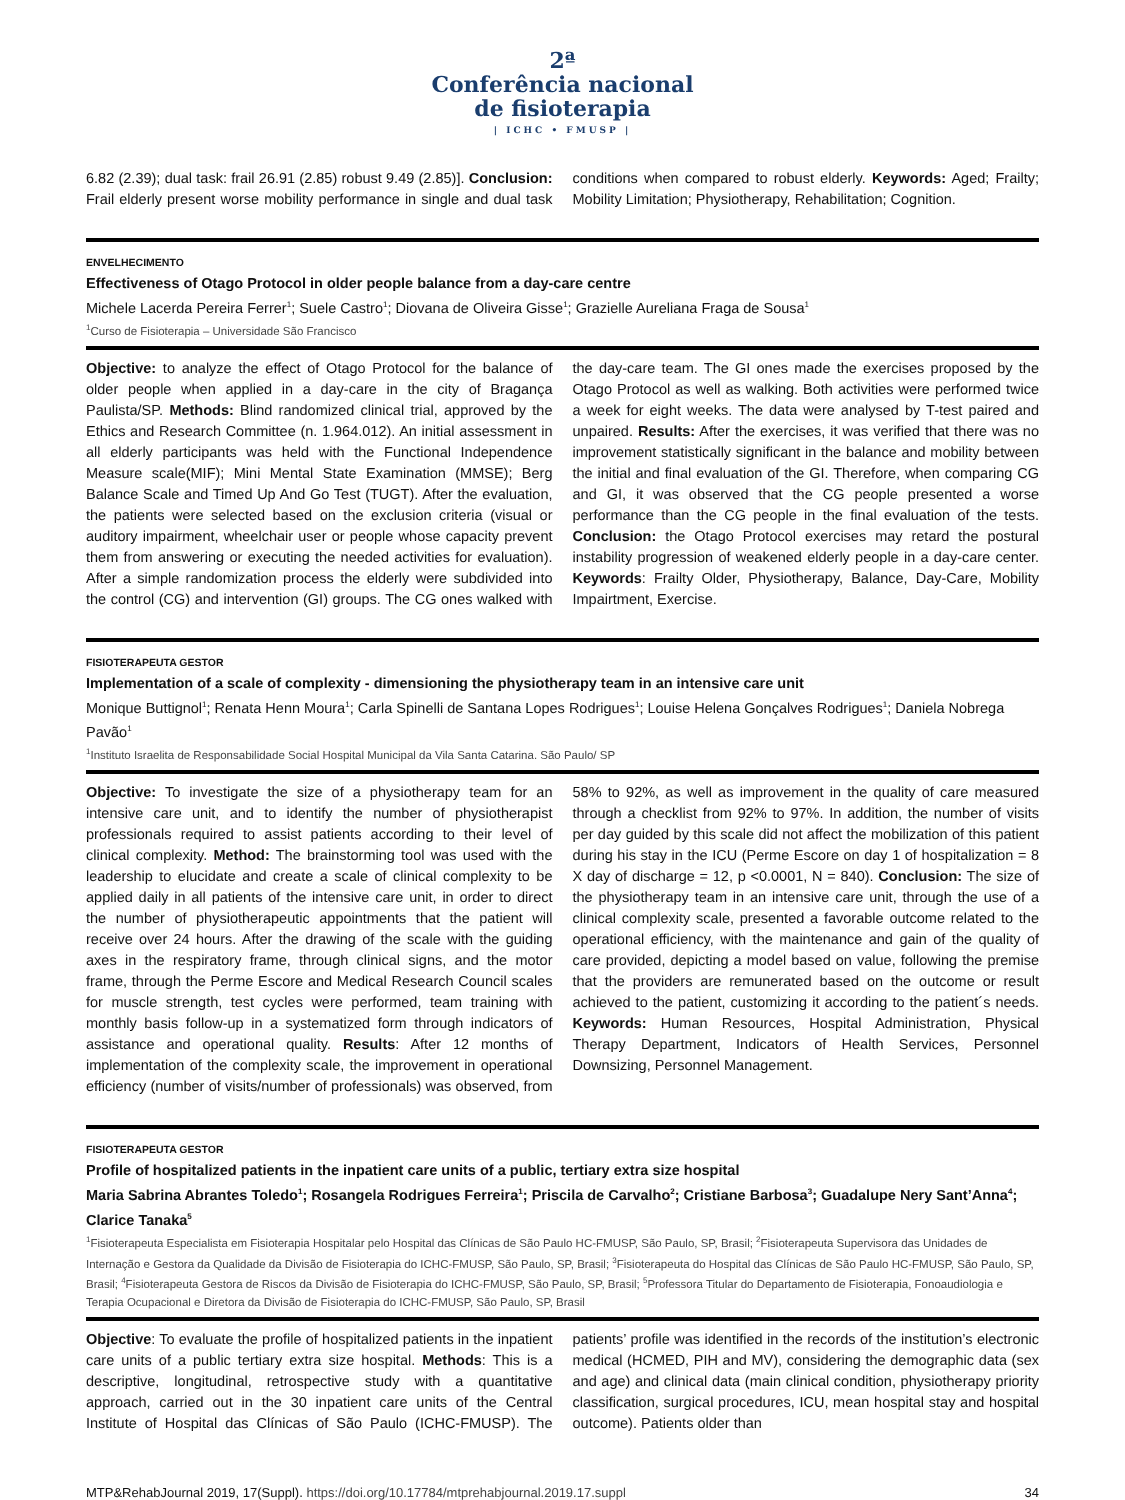2ª
Conferência nacional
de fisioterapia
| ICHC • FMUSP |
6.82 (2.39); dual task: frail 26.91 (2.85) robust 9.49 (2.85)]. Conclusion: Frail elderly present worse mobility performance in single and dual task conditions when compared to robust elderly. Keywords: Aged; Frailty; Mobility Limitation; Physiotherapy, Rehabilitation; Cognition.
ENVELHECIMENTO
Effectiveness of Otago Protocol in older people balance from a day-care centre
Michele Lacerda Pereira Ferrer<sup>1</sup>; Suele Castro<sup>1</sup>; Diovana de Oliveira Gisse<sup>1</sup>; Grazielle Aureliana Fraga de Sousa<sup>1</sup>
<sup>1</sup> Curso de Fisioterapia – Universidade São Francisco
Objective: to analyze the effect of Otago Protocol for the balance of older people when applied in a day-care in the city of Bragança Paulista/SP. Methods: Blind randomized clinical trial, approved by the Ethics and Research Committee (n. 1.964.012). An initial assessment in all elderly participants was held with the Functional Independence Measure scale(MIF); Mini Mental State Examination (MMSE); Berg Balance Scale and Timed Up And Go Test (TUGT). After the evaluation, the patients were selected based on the exclusion criteria (visual or auditory impairment, wheelchair user or people whose capacity prevent them from answering or executing the needed activities for evaluation). After a simple randomization process the elderly were subdivided into the control (CG) and intervention (GI) groups. The CG ones walked with the day-care team. The GI ones made the exercises proposed by the Otago Protocol as well as walking. Both activities were performed twice a week for eight weeks. The data were analysed by T-test paired and unpaired. Results: After the exercises, it was verified that there was no improvement statistically significant in the balance and mobility between the initial and final evaluation of the GI. Therefore, when comparing CG and GI, it was observed that the CG people presented a worse performance than the CG people in the final evaluation of the tests. Conclusion: the Otago Protocol exercises may retard the postural instability progression of weakened elderly people in a day-care center. Keywords: Frailty Older, Physiotherapy, Balance, Day-Care, Mobility Impairtment, Exercise.
FISIOTERAPEUTA GESTOR
Implementation of a scale of complexity - dimensioning the physiotherapy team in an intensive care unit
Monique Buttignol<sup>1</sup>; Renata Henn Moura<sup>1</sup>; Carla Spinelli de Santana Lopes Rodrigues<sup>1</sup>; Louise Helena Gonçalves Rodrigues<sup>1</sup>; Daniela Nobrega Pavão<sup>1</sup>
<sup>1</sup> Instituto Israelita de Responsabilidade Social Hospital Municipal da Vila Santa Catarina. São Paulo/ SP
Objective: To investigate the size of a physiotherapy team for an intensive care unit, and to identify the number of physiotherapist professionals required to assist patients according to their level of clinical complexity. Method: The brainstorming tool was used with the leadership to elucidate and create a scale of clinical complexity to be applied daily in all patients of the intensive care unit, in order to direct the number of physiotherapeutic appointments that the patient will receive over 24 hours. After the drawing of the scale with the guiding axes in the respiratory frame, through clinical signs, and the motor frame, through the Perme Escore and Medical Research Council scales for muscle strength, test cycles were performed, team training with monthly basis follow-up in a systematized form through indicators of assistance and operational quality. Results: After 12 months of implementation of the complexity scale, the improvement in operational efficiency (number of visits/number of professionals) was observed, from 58% to 92%, as well as improvement in the quality of care measured through a checklist from 92% to 97%. In addition, the number of visits per day guided by this scale did not affect the mobilization of this patient during his stay in the ICU (Perme Escore on day 1 of hospitalization = 8 X day of discharge = 12, p <0.0001, N = 840). Conclusion: The size of the physiotherapy team in an intensive care unit, through the use of a clinical complexity scale, presented a favorable outcome related to the operational efficiency, with the maintenance and gain of the quality of care provided, depicting a model based on value, following the premise that the providers are remunerated based on the outcome or result achieved to the patient, customizing it according to the patient´s needs. Keywords: Human Resources, Hospital Administration, Physical Therapy Department, Indicators of Health Services, Personnel Downsizing, Personnel Management.
FISIOTERAPEUTA GESTOR
Profile of hospitalized patients in the inpatient care units of a public, tertiary extra size hospital
Maria Sabrina Abrantes Toledo<sup>1</sup>; Rosangela Rodrigues Ferreira<sup>1</sup>; Priscila de Carvalho<sup>2</sup>; Cristiane Barbosa<sup>3</sup>; Guadalupe Nery Sant’Anna<sup>4</sup>; Clarice Tanaka<sup>5</sup>
<sup>1</sup> Fisioterapeuta Especialista em Fisioterapia Hospitalar pelo Hospital das Clínicas de São Paulo HC-FMUSP, São Paulo, SP, Brasil; <sup>2</sup>Fisioterapeuta Supervisora das Unidades de Internação e Gestora da Qualidade da Divisão de Fisioterapia do ICHC-FMUSP, São Paulo, SP, Brasil; <sup>3</sup>Fisioterapeuta do Hospital das Clínicas de São Paulo HC-FMUSP, São Paulo, SP, Brasil; <sup>4</sup>Fisioterapeuta Gestora de Riscos da Divisão de Fisioterapia do ICHC-FMUSP, São Paulo, SP, Brasil; <sup>5</sup>Professora Titular do Departamento de Fisioterapia, Fonoaudiologia e Terapia Ocupacional e Diretora da Divisão de Fisioterapia do ICHC-FMUSP, São Paulo, SP, Brasil
Objective: To evaluate the profile of hospitalized patients in the inpatient care units of a public tertiary extra size hospital. Methods: This is a descriptive, longitudinal, retrospective study with a quantitative approach, carried out in the 30 inpatient care units of the Central Institute of Hospital das Clínicas of São Paulo (ICHC-FMUSP). The patients’ profile was identified in the records of the institution’s electronic medical (HCMED, PIH and MV), considering the demographic data (sex and age) and clinical data (main clinical condition, physiotherapy priority classification, surgical procedures, ICU, mean hospital stay and hospital outcome). Patients older than
MTP&RehabJournal 2019, 17(Suppl). https://doi.org/10.17784/mtprehabjournal.2019.17.suppl 34